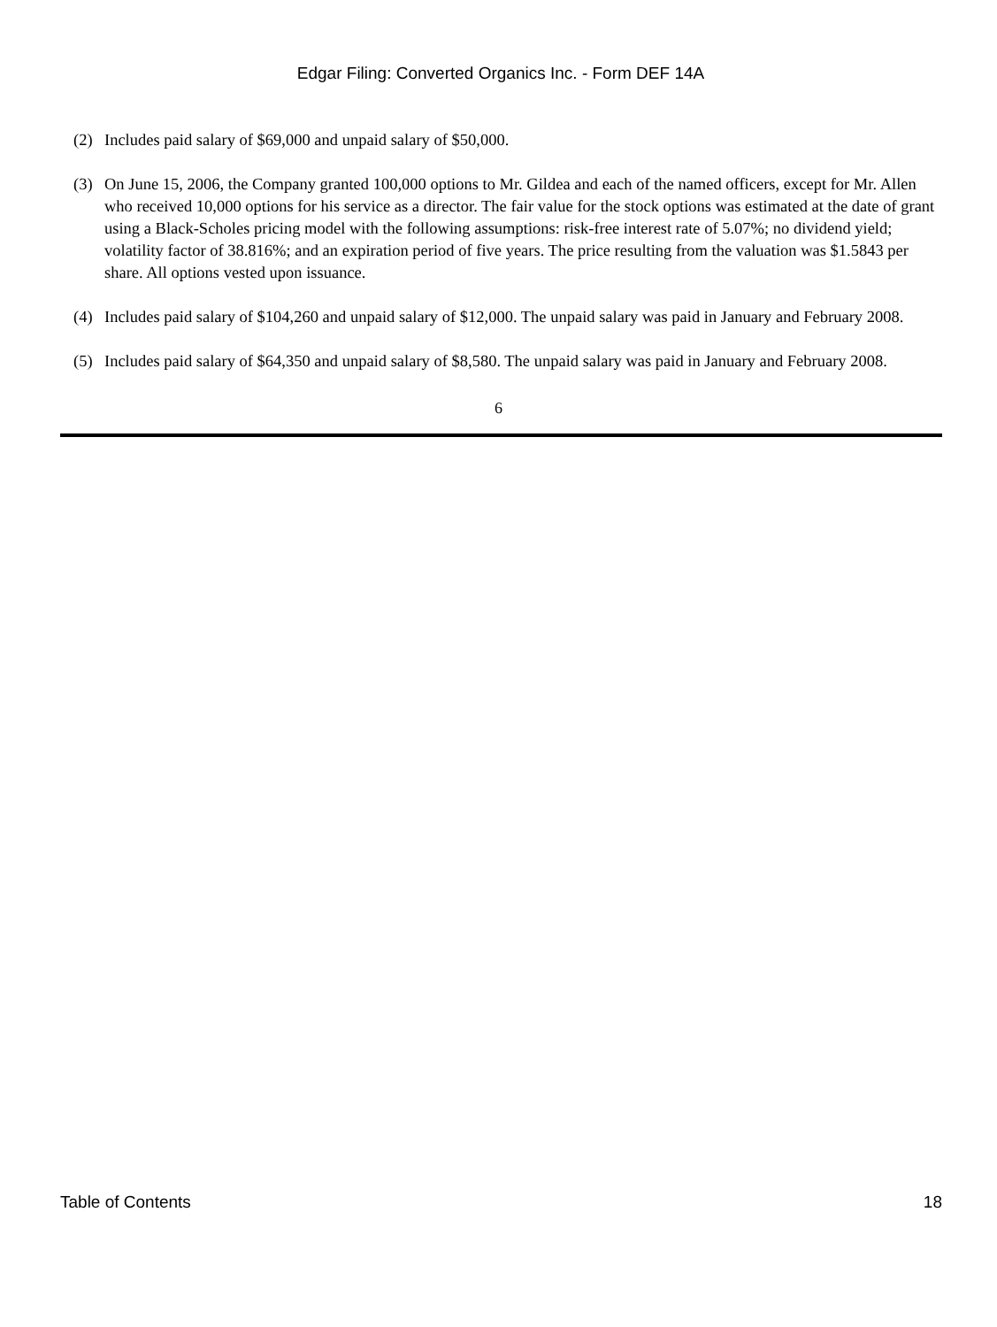Edgar Filing: Converted Organics Inc. - Form DEF 14A
(2) Includes paid salary of $69,000 and unpaid salary of $50,000.
(3) On June 15, 2006, the Company granted 100,000 options to Mr. Gildea and each of the named officers, except for Mr. Allen who received 10,000 options for his service as a director. The fair value for the stock options was estimated at the date of grant using a Black-Scholes pricing model with the following assumptions: risk-free interest rate of 5.07%; no dividend yield; volatility factor of 38.816%; and an expiration period of five years. The price resulting from the valuation was $1.5843 per share. All options vested upon issuance.
(4) Includes paid salary of $104,260 and unpaid salary of $12,000. The unpaid salary was paid in January and February 2008.
(5) Includes paid salary of $64,350 and unpaid salary of $8,580. The unpaid salary was paid in January and February 2008.
6
Table of Contents 18